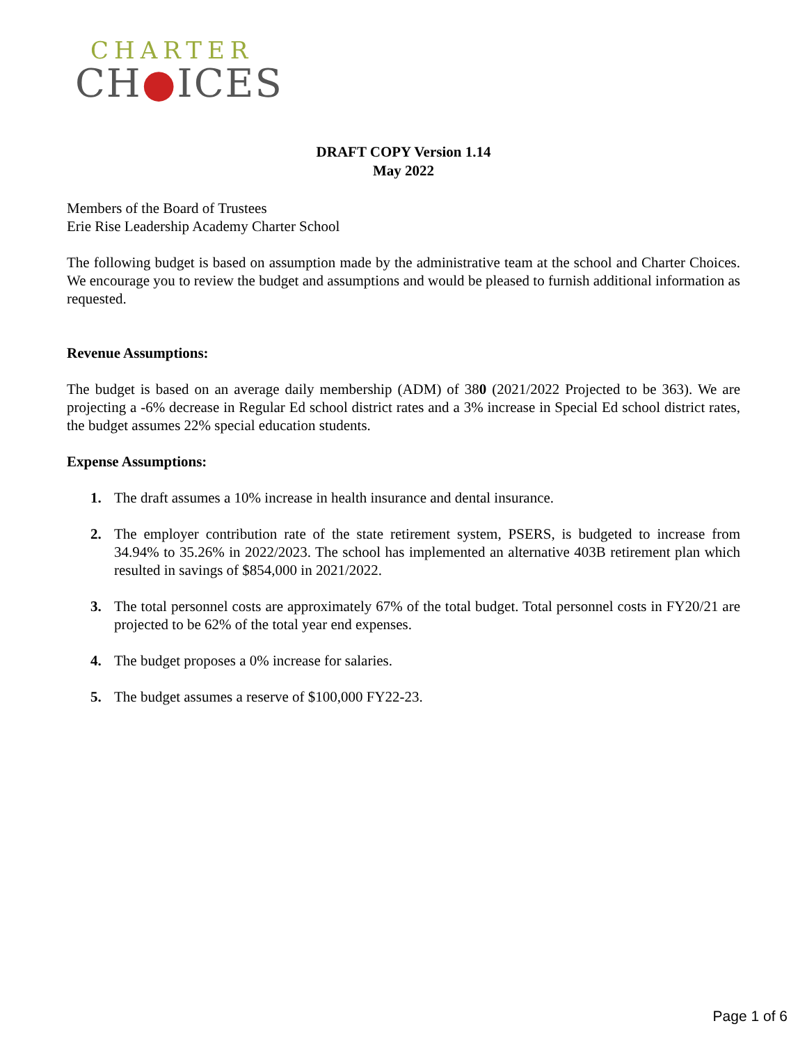CHARTER
CH●ICES
DRAFT COPY Version 1.14
May 2022
Members of the Board of Trustees
Erie Rise Leadership Academy Charter School
The following budget is based on assumption made by the administrative team at the school and Charter Choices. We encourage you to review the budget and assumptions and would be pleased to furnish additional information as requested.
Revenue Assumptions:
The budget is based on an average daily membership (ADM) of 380 (2021/2022 Projected to be 363). We are projecting a -6% decrease in Regular Ed school district rates and a 3% increase in Special Ed school district rates, the budget assumes 22% special education students.
Expense Assumptions:
1. The draft assumes a 10% increase in health insurance and dental insurance.
2. The employer contribution rate of the state retirement system, PSERS, is budgeted to increase from 34.94% to 35.26% in 2022/2023. The school has implemented an alternative 403B retirement plan which resulted in savings of $854,000 in 2021/2022.
3. The total personnel costs are approximately 67% of the total budget. Total personnel costs in FY20/21 are projected to be 62% of the total year end expenses.
4. The budget proposes a 0% increase for salaries.
5. The budget assumes a reserve of $100,000 FY22-23.
Page 1 of 6